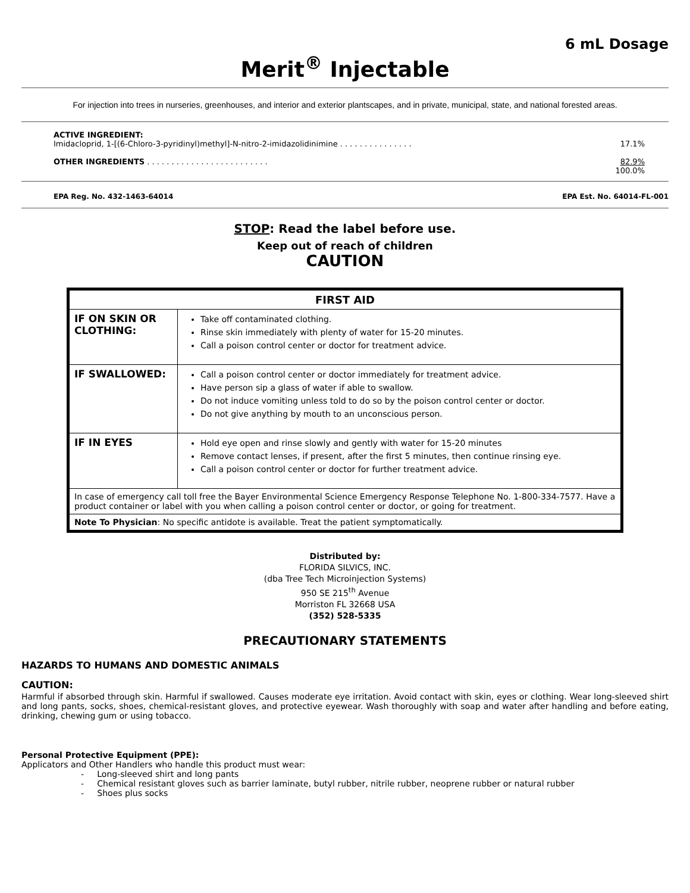6 mL Dosage
Merit<sup>®</sup> Injectable
For injection into trees in nurseries, greenhouses, and interior and exterior plantscapes, and in private, municipal, state, and national forested areas.
ACTIVE INGREDIENT:
Imidacloprid, 1-[(6-Chloro-3-pyridinyl)methyl]-N-nitro-2-imidazolidinimine . . . . . . . . . . . . . . . 17.1%
OTHER INGREDIENTS . . . . . . . . . . . . . . . . . . . . . . . . . 82.9%
100.0%
EPA Reg. No. 432-1463-64014 EPA Est. No. 64014-FL-001
STOP: Read the label before use.
Keep out of reach of children
CAUTION
| FIRST AID | |
| --- | --- |
| IF ON SKIN OR CLOTHING: | Take off contaminated clothing. Rinse skin immediately with plenty of water for 15-20 minutes. Call a poison control center or doctor for treatment advice. |
| IF SWALLOWED: | Call a poison control center or doctor immediately for treatment advice. Have person sip a glass of water if able to swallow. Do not induce vomiting unless told to do so by the poison control center or doctor. Do not give anything by mouth to an unconscious person. |
| IF IN EYES | Hold eye open and rinse slowly and gently with water for 15-20 minutes Remove contact lenses, if present, after the first 5 minutes, then continue rinsing eye. Call a poison control center or doctor for further treatment advice. |
| In case of emergency call toll free the Bayer Environmental Science Emergency Response Telephone No. 1-800-334-7577. Have a product container or label with you when calling a poison control center or doctor, or going for treatment. | |
| Note To Physician : No specific antidote is available. Treat the patient symptomatically. | |
Distributed by:
FLORIDA SILVICS, INC.
(dba Tree Tech Microinjection Systems)
950 SE 215<sup>th</sup> Avenue
Morriston FL 32668 USA
(352) 528-5335
PRECAUTIONARY STATEMENTS
HAZARDS TO HUMANS AND DOMESTIC ANIMALS
CAUTION:
Harmful if absorbed through skin. Harmful if swallowed. Causes moderate eye irritation. Avoid contact with skin, eyes or clothing. Wear long-sleeved shirt and long pants, socks, shoes, chemical-resistant gloves, and protective eyewear. Wash thoroughly with soap and water after handling and before eating, drinking, chewing gum or using tobacco.
Personal Protective Equipment (PPE):
Applicators and Other Handlers who handle this product must wear:
- Long-sleeved shirt and long pants
- Chemical resistant gloves such as barrier laminate, butyl rubber, nitrile rubber, neoprene rubber or natural rubber
- Shoes plus socks